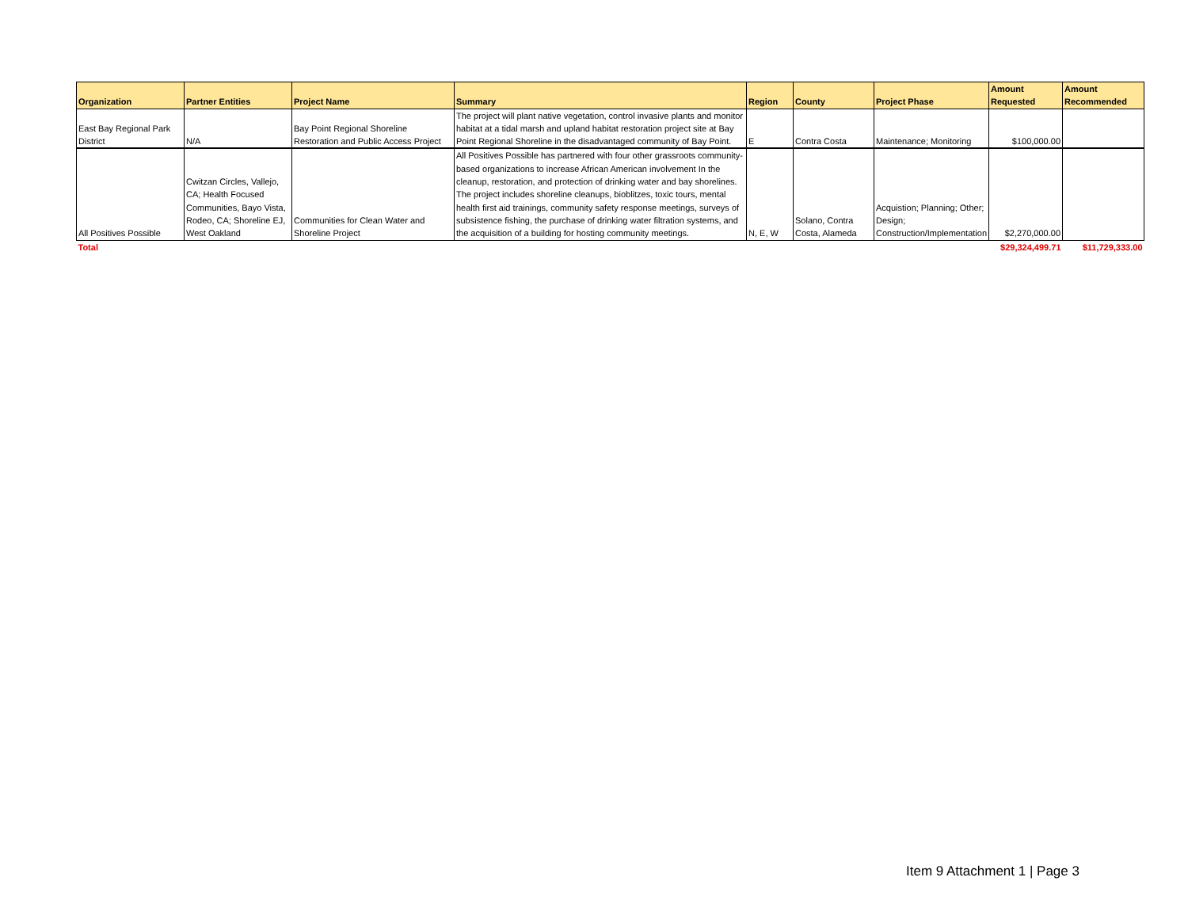| Organization | Partner Entities | Project Name | Summary | Region | County | Project Phase | Amount Requested | Amount Recommended |
| --- | --- | --- | --- | --- | --- | --- | --- | --- |
| East Bay Regional Park District | N/A | Bay Point Regional Shoreline Restoration and Public Access Project | The project will plant native vegetation, control invasive plants and monitor habitat at a tidal marsh and upland habitat restoration project site at Bay Point Regional Shoreline in the disadvantaged community of Bay Point. | E | Contra Costa | Maintenance; Monitoring | $100,000.00 | |
| All Positives Possible | Cwitzan Circles, Vallejo, CA; Health Focused Communities, Bayo Vista, Rodeo, CA; Shoreline EJ, West Oakland | Communities for Clean Water and Shoreline Project | All Positives Possible has partnered with four other grassroots community-based organizations to increase African American involvement In the cleanup, restoration, and protection of drinking water and bay shorelines. The project includes shoreline cleanups, bioblitzes, toxic tours, mental health first aid trainings, community safety response meetings, surveys of subsistence fishing, the purchase of drinking water filtration systems, and the acquisition of a building for hosting community meetings. | N, E, W | Solano, Contra Costa, Alameda | Acquistion; Planning; Other; Design; Construction/Implementation | $2,270,000.00 | |
| Total | | | | | | | $29,324,499.71 | $11,729,333.00 |
Item 9 Attachment 1 | Page 3